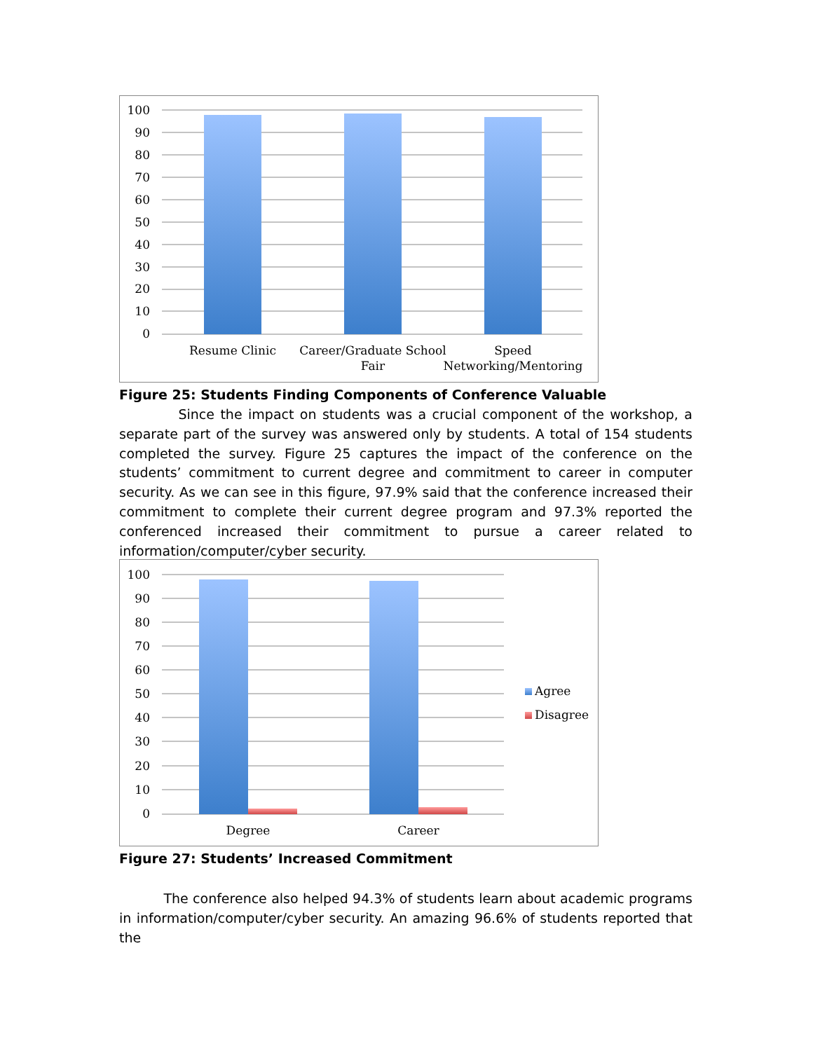100
90
80
70
60
50
40
30
20
10
0
Resume Clinic
Career/Graduate School
Fair
Speed
Networking/Mentoring
Figure 25: Students Finding Components of Conference Valuable
Since the impact on students was a crucial component of the workshop, a separate part of the survey was answered only by students. A total of 154 students completed the survey. Figure 25 captures the impact of the conference on the students’ commitment to current degree and commitment to career in computer security. As we can see in this figure, 97.9% said that the conference increased their commitment to complete their current degree program and 97.3% reported the conferenced increased their commitment to pursue a career related to information/computer/cyber security.
100
90
80
70
60
50
40
30
20
10
0
Degree
Career
Agree
Disagree
Figure 27: Students’ Increased Commitment
The conference also helped 94.3% of students learn about academic programs in information/computer/cyber security. An amazing 96.6% of students reported that the